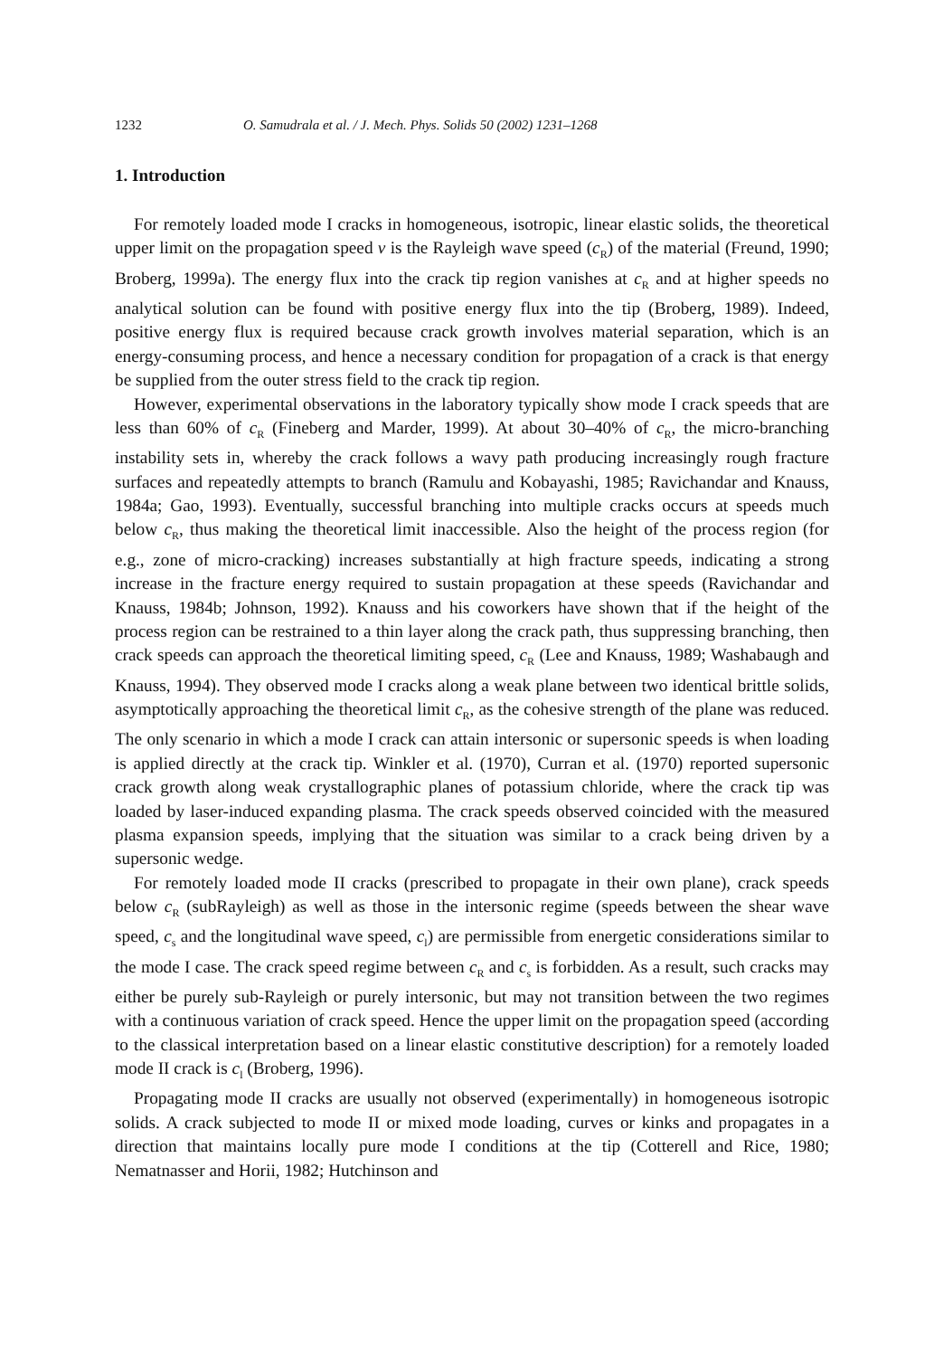1232 O. Samudrala et al. / J. Mech. Phys. Solids 50 (2002) 1231–1268
1. Introduction
For remotely loaded mode I cracks in homogeneous, isotropic, linear elastic solids, the theoretical upper limit on the propagation speed v is the Rayleigh wave speed (c<sub>R</sub>) of the material (Freund, 1990; Broberg, 1999a). The energy flux into the crack tip region vanishes at c<sub>R</sub> and at higher speeds no analytical solution can be found with positive energy flux into the tip (Broberg, 1989). Indeed, positive energy flux is required because crack growth involves material separation, which is an energy-consuming process, and hence a necessary condition for propagation of a crack is that energy be supplied from the outer stress field to the crack tip region.
However, experimental observations in the laboratory typically show mode I crack speeds that are less than 60% of c<sub>R</sub> (Fineberg and Marder, 1999). At about 30–40% of c<sub>R</sub>, the micro-branching instability sets in, whereby the crack follows a wavy path producing increasingly rough fracture surfaces and repeatedly attempts to branch (Ramulu and Kobayashi, 1985; Ravichandar and Knauss, 1984a; Gao, 1993). Eventually, successful branching into multiple cracks occurs at speeds much below c<sub>R</sub>, thus making the theoretical limit inaccessible. Also the height of the process region (for e.g., zone of micro-cracking) increases substantially at high fracture speeds, indicating a strong increase in the fracture energy required to sustain propagation at these speeds (Ravichandar and Knauss, 1984b; Johnson, 1992). Knauss and his coworkers have shown that if the height of the process region can be restrained to a thin layer along the crack path, thus suppressing branching, then crack speeds can approach the theoretical limiting speed, c<sub>R</sub> (Lee and Knauss, 1989; Washabaugh and Knauss, 1994). They observed mode I cracks along a weak plane between two identical brittle solids, asymptotically approaching the theoretical limit c<sub>R</sub>, as the cohesive strength of the plane was reduced. The only scenario in which a mode I crack can attain intersonic or supersonic speeds is when loading is applied directly at the crack tip. Winkler et al. (1970), Curran et al. (1970) reported supersonic crack growth along weak crystallographic planes of potassium chloride, where the crack tip was loaded by laser-induced expanding plasma. The crack speeds observed coincided with the measured plasma expansion speeds, implying that the situation was similar to a crack being driven by a supersonic wedge.
For remotely loaded mode II cracks (prescribed to propagate in their own plane), crack speeds below c<sub>R</sub> (subRayleigh) as well as those in the intersonic regime (speeds between the shear wave speed, c<sub>s</sub> and the longitudinal wave speed, c<sub>l</sub>) are permissible from energetic considerations similar to the mode I case. The crack speed regime between c<sub>R</sub> and c<sub>s</sub> is forbidden. As a result, such cracks may either be purely sub-Rayleigh or purely intersonic, but may not transition between the two regimes with a continuous variation of crack speed. Hence the upper limit on the propagation speed (according to the classical interpretation based on a linear elastic constitutive description) for a remotely loaded mode II crack is c<sub>l</sub> (Broberg, 1996).
Propagating mode II cracks are usually not observed (experimentally) in homogeneous isotropic solids. A crack subjected to mode II or mixed mode loading, curves or kinks and propagates in a direction that maintains locally pure mode I conditions at the tip (Cotterell and Rice, 1980; Nematnasser and Horii, 1982; Hutchinson and